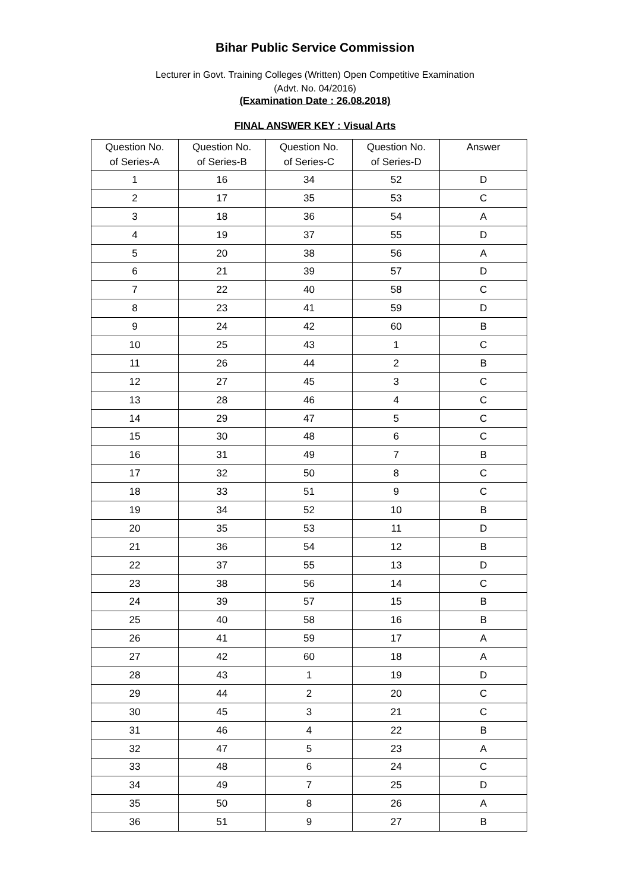Bihar Public Service Commission
Lecturer in Govt. Training Colleges (Written) Open Competitive Examination
(Advt. No. 04/2016)
(Examination Date : 26.08.2018)
FINAL ANSWER KEY : Visual Arts
| Question No. of Series-A | Question No. of Series-B | Question No. of Series-C | Question No. of Series-D | Answer |
| --- | --- | --- | --- | --- |
| 1 | 16 | 34 | 52 | D |
| 2 | 17 | 35 | 53 | C |
| 3 | 18 | 36 | 54 | A |
| 4 | 19 | 37 | 55 | D |
| 5 | 20 | 38 | 56 | A |
| 6 | 21 | 39 | 57 | D |
| 7 | 22 | 40 | 58 | C |
| 8 | 23 | 41 | 59 | D |
| 9 | 24 | 42 | 60 | B |
| 10 | 25 | 43 | 1 | C |
| 11 | 26 | 44 | 2 | B |
| 12 | 27 | 45 | 3 | C |
| 13 | 28 | 46 | 4 | C |
| 14 | 29 | 47 | 5 | C |
| 15 | 30 | 48 | 6 | C |
| 16 | 31 | 49 | 7 | B |
| 17 | 32 | 50 | 8 | C |
| 18 | 33 | 51 | 9 | C |
| 19 | 34 | 52 | 10 | B |
| 20 | 35 | 53 | 11 | D |
| 21 | 36 | 54 | 12 | B |
| 22 | 37 | 55 | 13 | D |
| 23 | 38 | 56 | 14 | C |
| 24 | 39 | 57 | 15 | B |
| 25 | 40 | 58 | 16 | B |
| 26 | 41 | 59 | 17 | A |
| 27 | 42 | 60 | 18 | A |
| 28 | 43 | 1 | 19 | D |
| 29 | 44 | 2 | 20 | C |
| 30 | 45 | 3 | 21 | C |
| 31 | 46 | 4 | 22 | B |
| 32 | 47 | 5 | 23 | A |
| 33 | 48 | 6 | 24 | C |
| 34 | 49 | 7 | 25 | D |
| 35 | 50 | 8 | 26 | A |
| 36 | 51 | 9 | 27 | B |